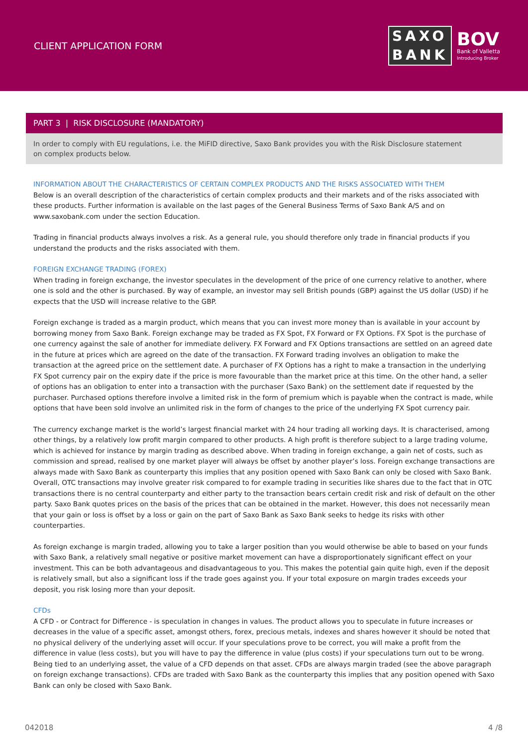CLIENT APPLICATION FORM
SAXO
BANK
BOV
Bank of Valletta
Introducing Broker
PART 3 | RISK DISCLOSURE (MANDATORY)
In order to comply with EU regulations, i.e. the MiFID directive, Saxo Bank provides you with the Risk Disclosure statement
on complex products below.
INFORMATION ABOUT THE CHARACTERISTICS OF CERTAIN COMPLEX PRODUCTS AND THE RISKS ASSOCIATED WITH THEM
Below is an overall description of the characteristics of certain complex products and their markets and of the risks associated with these products. Further information is available on the last pages of the General Business Terms of Saxo Bank A/S and on www.saxobank.com under the section Education.
Trading in financial products always involves a risk. As a general rule, you should therefore only trade in financial products if you understand the products and the risks associated with them.
FOREIGN EXCHANGE TRADING (FOREX)
When trading in foreign exchange, the investor speculates in the development of the price of one currency relative to another, where one is sold and the other is purchased. By way of example, an investor may sell British pounds (GBP) against the US dollar (USD) if he expects that the USD will increase relative to the GBP.
Foreign exchange is traded as a margin product, which means that you can invest more money than is available in your account by borrowing money from Saxo Bank. Foreign exchange may be traded as FX Spot, FX Forward or FX Options. FX Spot is the purchase of one currency against the sale of another for immediate delivery. FX Forward and FX Options transactions are settled on an agreed date in the future at prices which are agreed on the date of the transaction. FX Forward trading involves an obligation to make the transaction at the agreed price on the settlement date. A purchaser of FX Options has a right to make a transaction in the underlying FX Spot currency pair on the expiry date if the price is more favourable than the market price at this time. On the other hand, a seller of options has an obligation to enter into a transaction with the purchaser (Saxo Bank) on the settlement date if requested by the purchaser. Purchased options therefore involve a limited risk in the form of premium which is payable when the contract is made, while options that have been sold involve an unlimited risk in the form of changes to the price of the underlying FX Spot currency pair.
The currency exchange market is the world’s largest financial market with 24 hour trading all working days. It is characterised, among other things, by a relatively low profit margin compared to other products. A high profit is therefore subject to a large trading volume, which is achieved for instance by margin trading as described above. When trading in foreign exchange, a gain net of costs, such as commission and spread, realised by one market player will always be offset by another player’s loss. Foreign exchange transactions are always made with Saxo Bank as counterparty this implies that any position opened with Saxo Bank can only be closed with Saxo Bank. Overall, OTC transactions may involve greater risk compared to for example trading in securities like shares due to the fact that in OTC transactions there is no central counterparty and either party to the transaction bears certain credit risk and risk of default on the other party. Saxo Bank quotes prices on the basis of the prices that can be obtained in the market. However, this does not necessarily mean that your gain or loss is offset by a loss or gain on the part of Saxo Bank as Saxo Bank seeks to hedge its risks with other counterparties.
As foreign exchange is margin traded, allowing you to take a larger position than you would otherwise be able to based on your funds with Saxo Bank, a relatively small negative or positive market movement can have a disproportionately significant effect on your investment. This can be both advantageous and disadvantageous to you. This makes the potential gain quite high, even if the deposit is relatively small, but also a significant loss if the trade goes against you. If your total exposure on margin trades exceeds your deposit, you risk losing more than your deposit.
CFDs
A CFD - or Contract for Difference - is speculation in changes in values. The product allows you to speculate in future increases or decreases in the value of a specific asset, amongst others, forex, precious metals, indexes and shares however it should be noted that no physical delivery of the underlying asset will occur. If your speculations prove to be correct, you will make a profit from the difference in value (less costs), but you will have to pay the difference in value (plus costs) if your speculations turn out to be wrong. Being tied to an underlying asset, the value of a CFD depends on that asset. CFDs are always margin traded (see the above paragraph on foreign exchange transactions). CFDs are traded with Saxo Bank as the counterparty this implies that any position opened with Saxo Bank can only be closed with Saxo Bank.
042018 4 /8